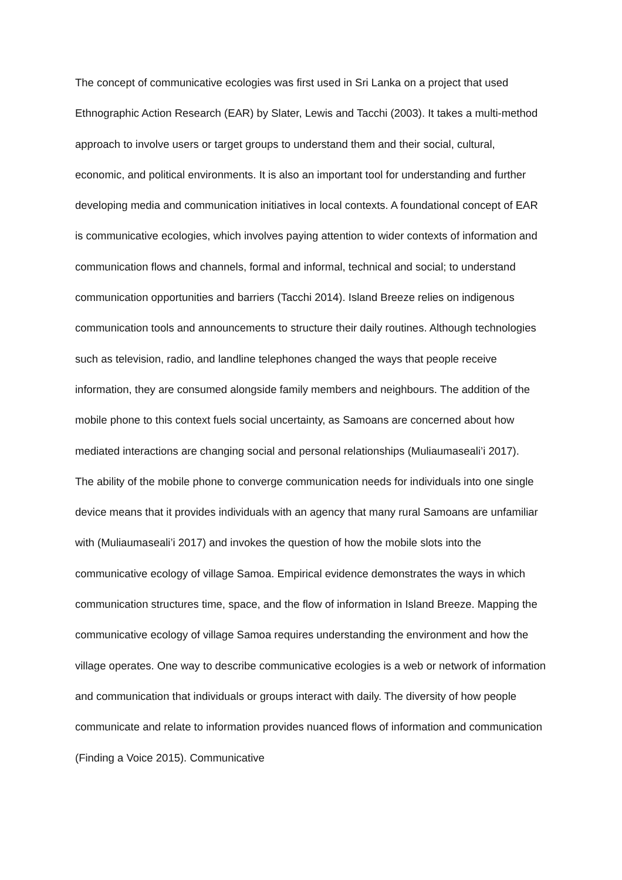The concept of communicative ecologies was first used in Sri Lanka on a project that used Ethnographic Action Research (EAR) by Slater, Lewis and Tacchi (2003). It takes a multi-method approach to involve users or target groups to understand them and their social, cultural, economic, and political environments. It is also an important tool for understanding and further developing media and communication initiatives in local contexts. A foundational concept of EAR is communicative ecologies, which involves paying attention to wider contexts of information and communication flows and channels, formal and informal, technical and social; to understand communication opportunities and barriers (Tacchi 2014). Island Breeze relies on indigenous communication tools and announcements to structure their daily routines. Although technologies such as television, radio, and landline telephones changed the ways that people receive information, they are consumed alongside family members and neighbours. The addition of the mobile phone to this context fuels social uncertainty, as Samoans are concerned about how mediated interactions are changing social and personal relationships (Muliaumaseali’i 2017).
The ability of the mobile phone to converge communication needs for individuals into one single device means that it provides individuals with an agency that many rural Samoans are unfamiliar with (Muliaumaseali’i 2017) and invokes the question of how the mobile slots into the communicative ecology of village Samoa. Empirical evidence demonstrates the ways in which communication structures time, space, and the flow of information in Island Breeze. Mapping the communicative ecology of village Samoa requires understanding the environment and how the village operates. One way to describe communicative ecologies is a web or network of information and communication that individuals or groups interact with daily. The diversity of how people communicate and relate to information provides nuanced flows of information and communication (Finding a Voice 2015). Communicative